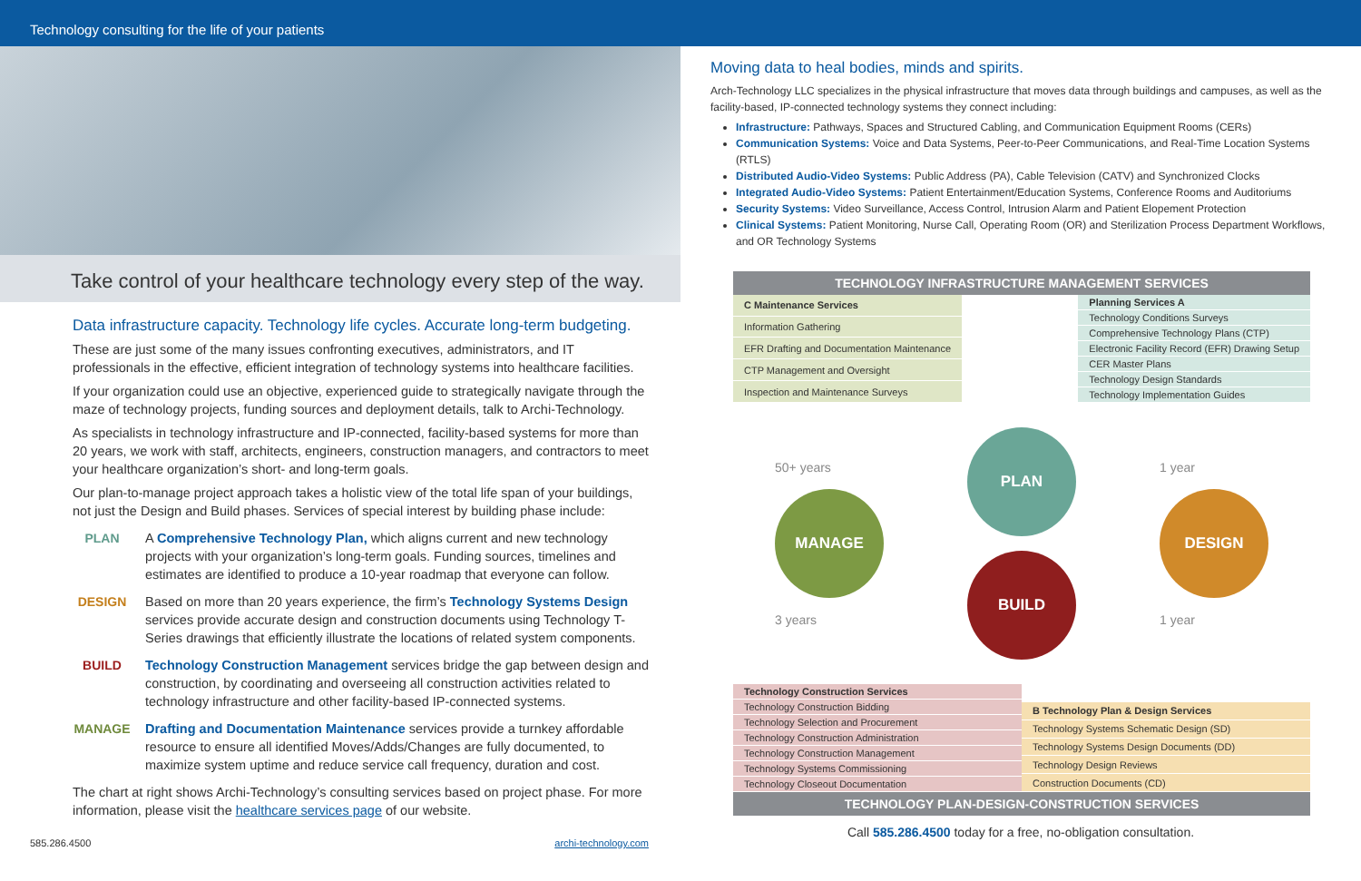Technology consulting for the life of your patients
Take control of your healthcare technology every step of the way.
Data infrastructure capacity. Technology life cycles. Accurate long-term budgeting.
These are just some of the many issues confronting executives, administrators, and IT professionals in the effective, efficient integration of technology systems into healthcare facilities.
If your organization could use an objective, experienced guide to strategically navigate through the maze of technology projects, funding sources and deployment details, talk to Archi-Technology.
As specialists in technology infrastructure and IP-connected, facility-based systems for more than 20 years, we work with staff, architects, engineers, construction managers, and contractors to meet your healthcare organization’s short- and long-term goals.
Our plan-to-manage project approach takes a holistic view of the total life span of your buildings, not just the Design and Build phases. Services of special interest by building phase include:
PLAN A Comprehensive Technology Plan, which aligns current and new technology projects with your organization’s long-term goals. Funding sources, timelines and estimates are identified to produce a 10-year roadmap that everyone can follow.
DESIGN Based on more than 20 years experience, the firm’s Technology Systems Design services provide accurate design and construction documents using Technology T-Series drawings that efficiently illustrate the locations of related system components.
BUILD Technology Construction Management services bridge the gap between design and construction, by coordinating and overseeing all construction activities related to technology infrastructure and other facility-based IP-connected systems.
MANAGE Drafting and Documentation Maintenance services provide a turnkey affordable resource to ensure all identified Moves/Adds/Changes are fully documented, to maximize system uptime and reduce service call frequency, duration and cost.
The chart at right shows Archi-Technology’s consulting services based on project phase. For more information, please visit the healthcare services page of our website.
585.286.4500 archi-technology.com
Moving data to heal bodies, minds and spirits.
Arch-Technology LLC specializes in the physical infrastructure that moves data through buildings and campuses, as well as the facility-based, IP-connected technology systems they connect including:
Infrastructure: Pathways, Spaces and Structured Cabling, and Communication Equipment Rooms (CERs)
Communication Systems: Voice and Data Systems, Peer-to-Peer Communications, and Real-Time Location Systems (RTLS)
Distributed Audio-Video Systems: Public Address (PA), Cable Television (CATV) and Synchronized Clocks
Integrated Audio-Video Systems: Patient Entertainment/Education Systems, Conference Rooms and Auditoriums
Security Systems: Video Surveillance, Access Control, Intrusion Alarm and Patient Elopement Protection
Clinical Systems: Patient Monitoring, Nurse Call, Operating Room (OR) and Sterilization Process Department Workflows, and OR Technology Systems
TECHNOLOGY INFRASTRUCTURE MANAGEMENT SERVICES
| C Maintenance Services |
| --- |
| Information Gathering |
| EFR Drafting and Documentation Maintenance |
| CTP Management and Oversight |
| Inspection and Maintenance Surveys |
| Planning Services A |
| --- |
| Technology Conditions Surveys |
| Comprehensive Technology Plans (CTP) |
| Electronic Facility Record (EFR) Drawing Setup |
| CER Master Plans |
| Technology Design Standards |
| Technology Implementation Guides |
50+ years
MANAGE
3 years
PLAN
BUILD
1 year
DESIGN
1 year
| Technology Construction Services |
| --- |
| Technology Construction Bidding |
| Technology Selection and Procurement |
| Technology Construction Administration |
| Technology Construction Management |
| Technology Systems Commissioning |
| Technology Closeout Documentation |
| B Technology Plan & Design Services |
| --- |
| Technology Systems Schematic Design (SD) |
| Technology Systems Design Documents (DD) |
| Technology Design Reviews |
| Construction Documents (CD) |
TECHNOLOGY PLAN-DESIGN-CONSTRUCTION SERVICES
Call 585.286.4500 today for a free, no-obligation consultation.